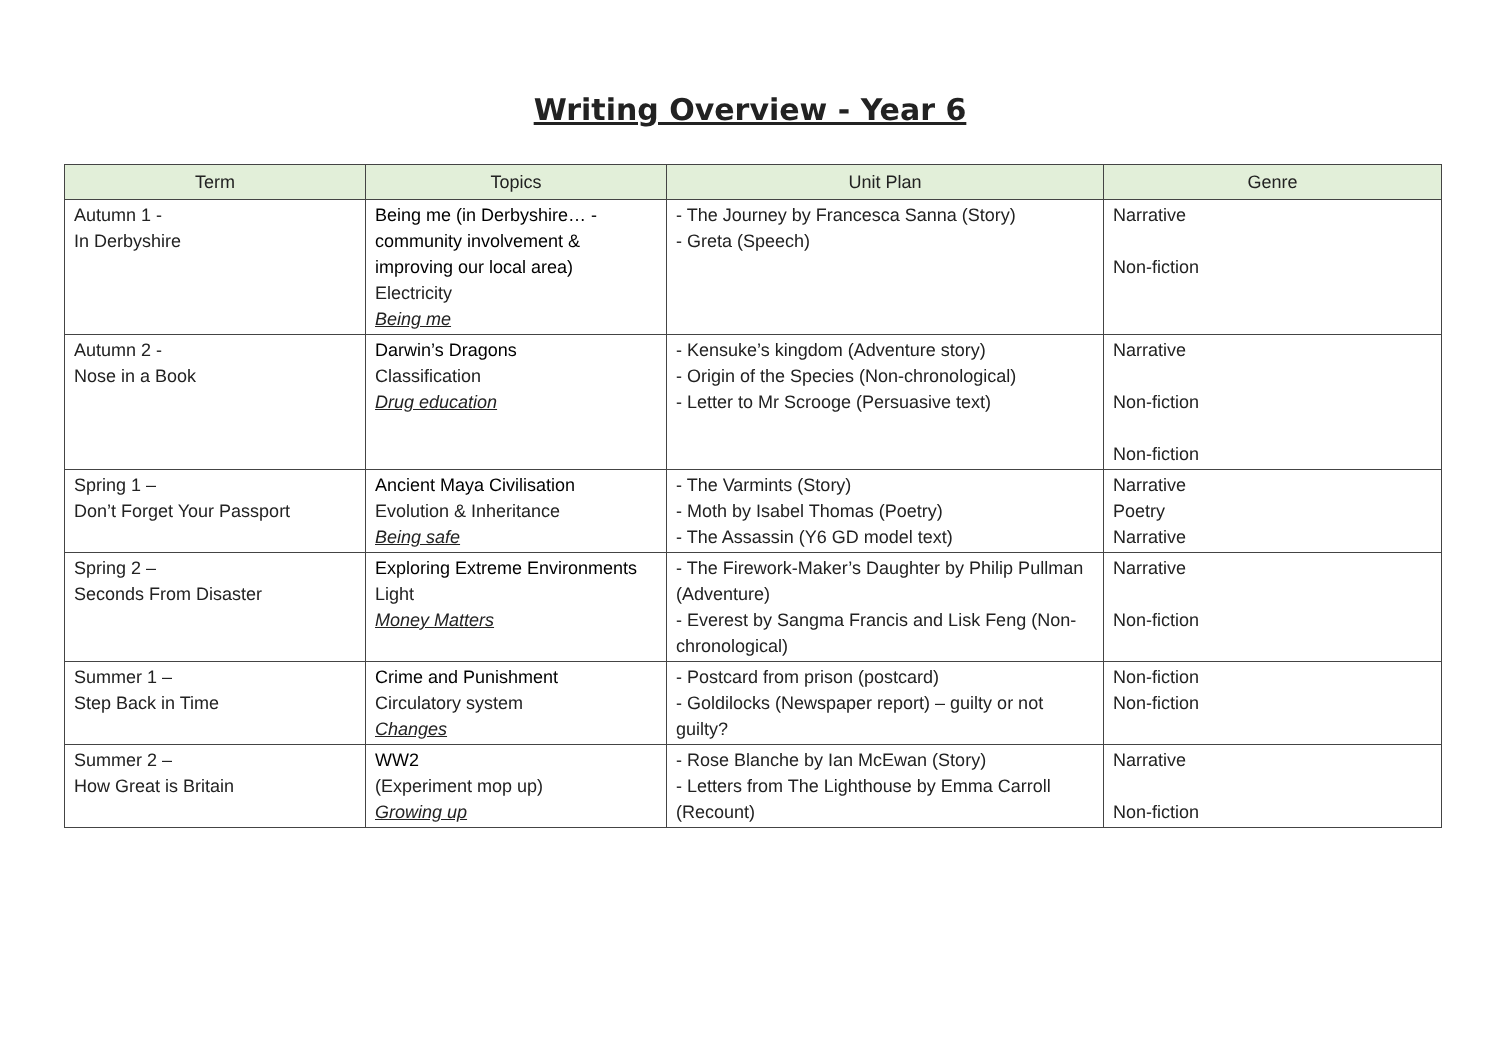Writing Overview - Year 6
| Term | Topics | Unit Plan | Genre |
| --- | --- | --- | --- |
| Autumn 1 - In Derbyshire | Being me (in Derbyshire… - community involvement & improving our local area) Electricity Being me | - The Journey by Francesca Sanna (Story) - Greta (Speech) | Narrative Non-fiction |
| Autumn 2 - Nose in a Book | Darwin’s Dragons Classification Drug education | - Kensuke’s kingdom (Adventure story) - Origin of the Species (Non-chronological) - Letter to Mr Scrooge (Persuasive text) | Narrative Non-fiction Non-fiction |
| Spring 1 – Don’t Forget Your Passport | Ancient Maya Civilisation Evolution & Inheritance Being safe | - The Varmints (Story) - Moth by Isabel Thomas (Poetry) - The Assassin (Y6 GD model text) | Narrative Poetry Narrative |
| Spring 2 – Seconds From Disaster | Exploring Extreme Environments Light Money Matters | - The Firework-Maker’s Daughter by Philip Pullman (Adventure) - Everest by Sangma Francis and Lisk Feng (Non-chronological) | Narrative Non-fiction |
| Summer 1 – Step Back in Time | Crime and Punishment Circulatory system Changes | - Postcard from prison (postcard) - Goldilocks (Newspaper report) – guilty or not guilty? | Non-fiction Non-fiction |
| Summer 2 – How Great is Britain | WW2 (Experiment mop up) Growing up | - Rose Blanche by Ian McEwan (Story) - Letters from The Lighthouse by Emma Carroll (Recount) | Narrative Non-fiction |